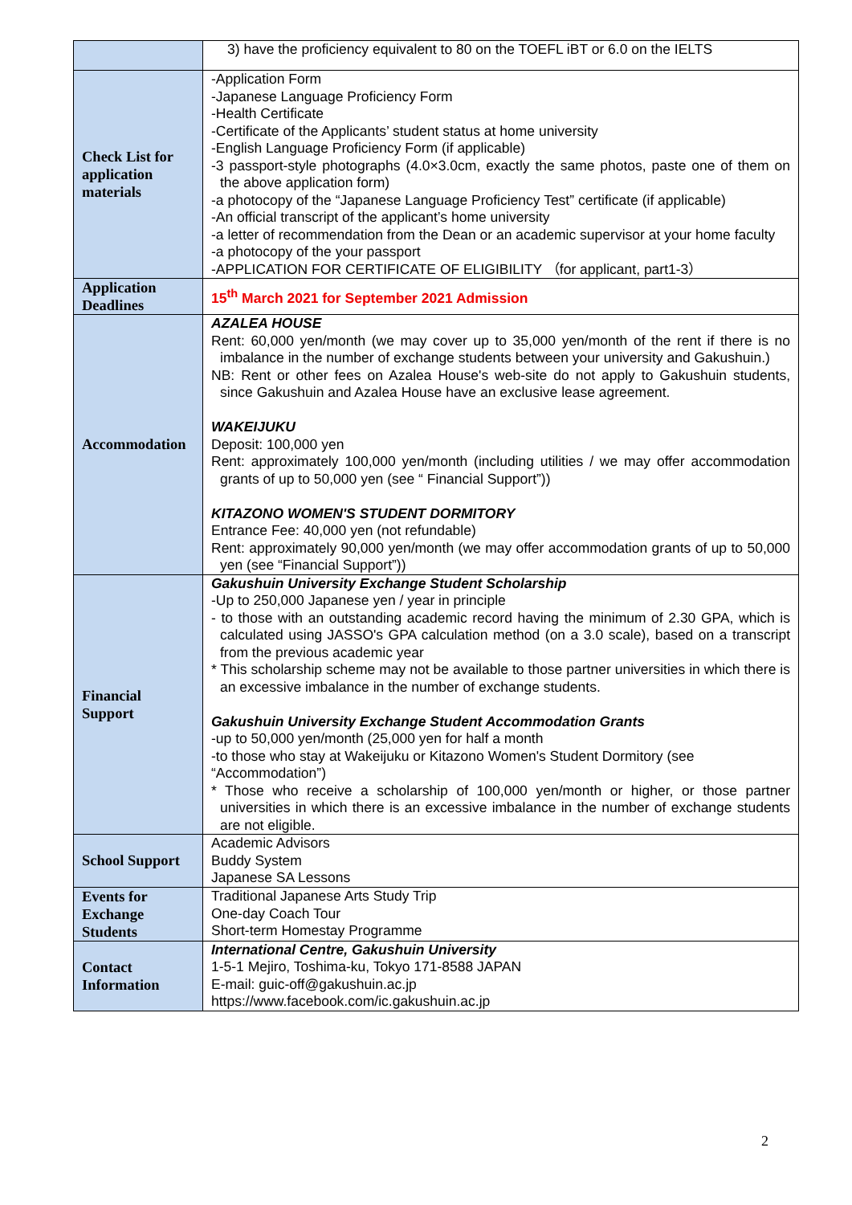| | 3) have the proficiency equivalent to 80 on the TOEFL iBT or 6.0 on the IELTS |
| Check List for application materials | -Application Form -Japanese Language Proficiency Form -Health Certificate -Certificate of the Applicants’ student status at home university -English Language Proficiency Form (if applicable) -3 passport-style photographs (4.0×3.0cm, exactly the same photos, paste one of them on the above application form) -a photocopy of the “Japanese Language Proficiency Test” certificate (if applicable) -An official transcript of the applicant’s home university -a letter of recommendation from the Dean or an academic supervisor at your home faculty -a photocopy of the your passport -APPLICATION FOR CERTIFICATE OF ELIGIBILITY （for applicant, part1-3） |
| Application Deadlines | 15<sup>th</sup> March 2021 for September 2021 Admission |
| Accommodation | AZALEA HOUSE Rent: 60,000 yen/month (we may cover up to 35,000 yen/month of the rent if there is no imbalance in the number of exchange students between your university and Gakushuin.) NB: Rent or other fees on Azalea House's web-site do not apply to Gakushuin students, since Gakushuin and Azalea House have an exclusive lease agreement. WAKEIJUKU Deposit: 100,000 yen Rent: approximately 100,000 yen/month (including utilities / we may offer accommodation grants of up to 50,000 yen (see “ Financial Support”)) KITAZONO WOMEN'S STUDENT DORMITORY Entrance Fee: 40,000 yen (not refundable) Rent: approximately 90,000 yen/month (we may offer accommodation grants of up to 50,000 yen (see “Financial Support”)) |
| Financial Support | Gakushuin University Exchange Student Scholarship -Up to 250,000 Japanese yen / year in principle - to those with an outstanding academic record having the minimum of 2.30 GPA, which is calculated using JASSO's GPA calculation method (on a 3.0 scale), based on a transcript from the previous academic year * This scholarship scheme may not be available to those partner universities in which there is an excessive imbalance in the number of exchange students. Gakushuin University Exchange Student Accommodation Grants -up to 50,000 yen/month (25,000 yen for half a month -to those who stay at Wakeijuku or Kitazono Women's Student Dormitory (see “Accommodation”) * Those who receive a scholarship of 100,000 yen/month or higher, or those partner universities in which there is an excessive imbalance in the number of exchange students are not eligible. |
| School Support | Academic Advisors Buddy System Japanese SA Lessons |
| Events for Exchange Students | Traditional Japanese Arts Study Trip One-day Coach Tour Short-term Homestay Programme |
| Contact Information | International Centre, Gakushuin University 1-5-1 Mejiro, Toshima-ku, Tokyo 171-8588 JAPAN E-mail: guic-off@gakushuin.ac.jp https://www.facebook.com/ic.gakushuin.ac.jp |
2